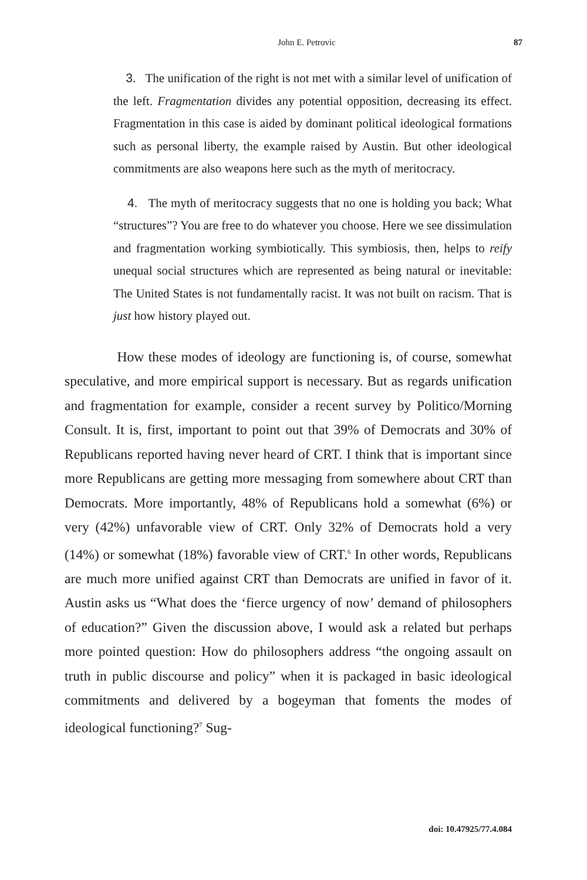John E. Petrovic 87
3. The unification of the right is not met with a similar level of unification of the left. Fragmentation divides any potential opposition, decreasing its effect. Fragmentation in this case is aided by dominant political ideological formations such as personal liberty, the example raised by Austin. But other ideological commitments are also weapons here such as the myth of meritocracy.
4. The myth of meritocracy suggests that no one is holding you back; What “structures”? You are free to do whatever you choose. Here we see dissimulation and fragmentation working symbiotically. This symbiosis, then, helps to reify unequal social structures which are represented as being natural or inevitable: The United States is not fundamentally racist. It was not built on racism. That is just how history played out.
How these modes of ideology are functioning is, of course, somewhat speculative, and more empirical support is necessary. But as regards unification and fragmentation for example, consider a recent survey by Politico/Morning Consult. It is, first, important to point out that 39% of Democrats and 30% of Republicans reported having never heard of CRT. I think that is important since more Republicans are getting more messaging from somewhere about CRT than Democrats. More importantly, 48% of Republicans hold a somewhat (6%) or very (42%) unfavorable view of CRT. Only 32% of Democrats hold a very (14%) or somewhat (18%) favorable view of CRT.<sup>6</sup> In other words, Republicans are much more unified against CRT than Democrats are unified in favor of it. Austin asks us “What does the ‘fierce urgency of now’ demand of philosophers of education?” Given the discussion above, I would ask a related but perhaps more pointed question: How do philosophers address “the ongoing assault on truth in public discourse and policy” when it is packaged in basic ideological commitments and delivered by a bogeyman that foments the modes of ideological functioning?<sup>7</sup> Sug-
doi: 10.47925/77.4.084